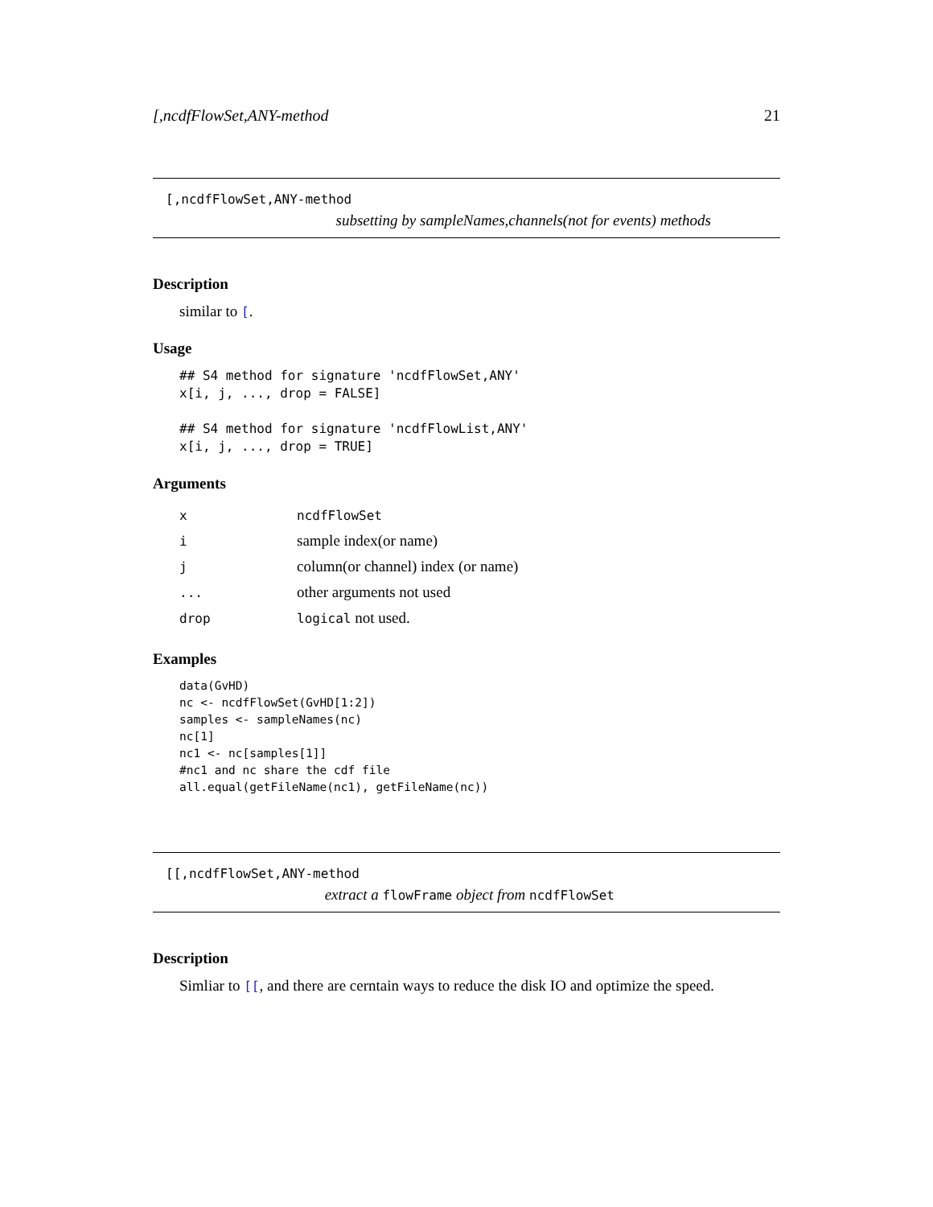[,ncdfFlowSet,ANY-method 21
[,ncdfFlowSet,ANY-method
subsetting by sampleNames,channels(not for events) methods
Description
similar to [.
Usage
## S4 method for signature 'ncdfFlowSet,ANY'
x[i, j, ..., drop = FALSE]

## S4 method for signature 'ncdfFlowList,ANY'
x[i, j, ..., drop = TRUE]
Arguments
| x | ncdfFlowSet |
| i | sample index(or name) |
| j | column(or channel) index (or name) |
| ... | other arguments not used |
| drop | logical not used. |
Examples
data(GvHD)
nc <- ncdfFlowSet(GvHD[1:2])
samples <- sampleNames(nc)
nc[1]
nc1 <- nc[samples[1]]
#nc1 and nc share the cdf file
all.equal(getFileName(nc1), getFileName(nc))
[[,ncdfFlowSet,ANY-method
extract a flowFrame object from ncdfFlowSet
Description
Simliar to [[, and there are cerntain ways to reduce the disk IO and optimize the speed.